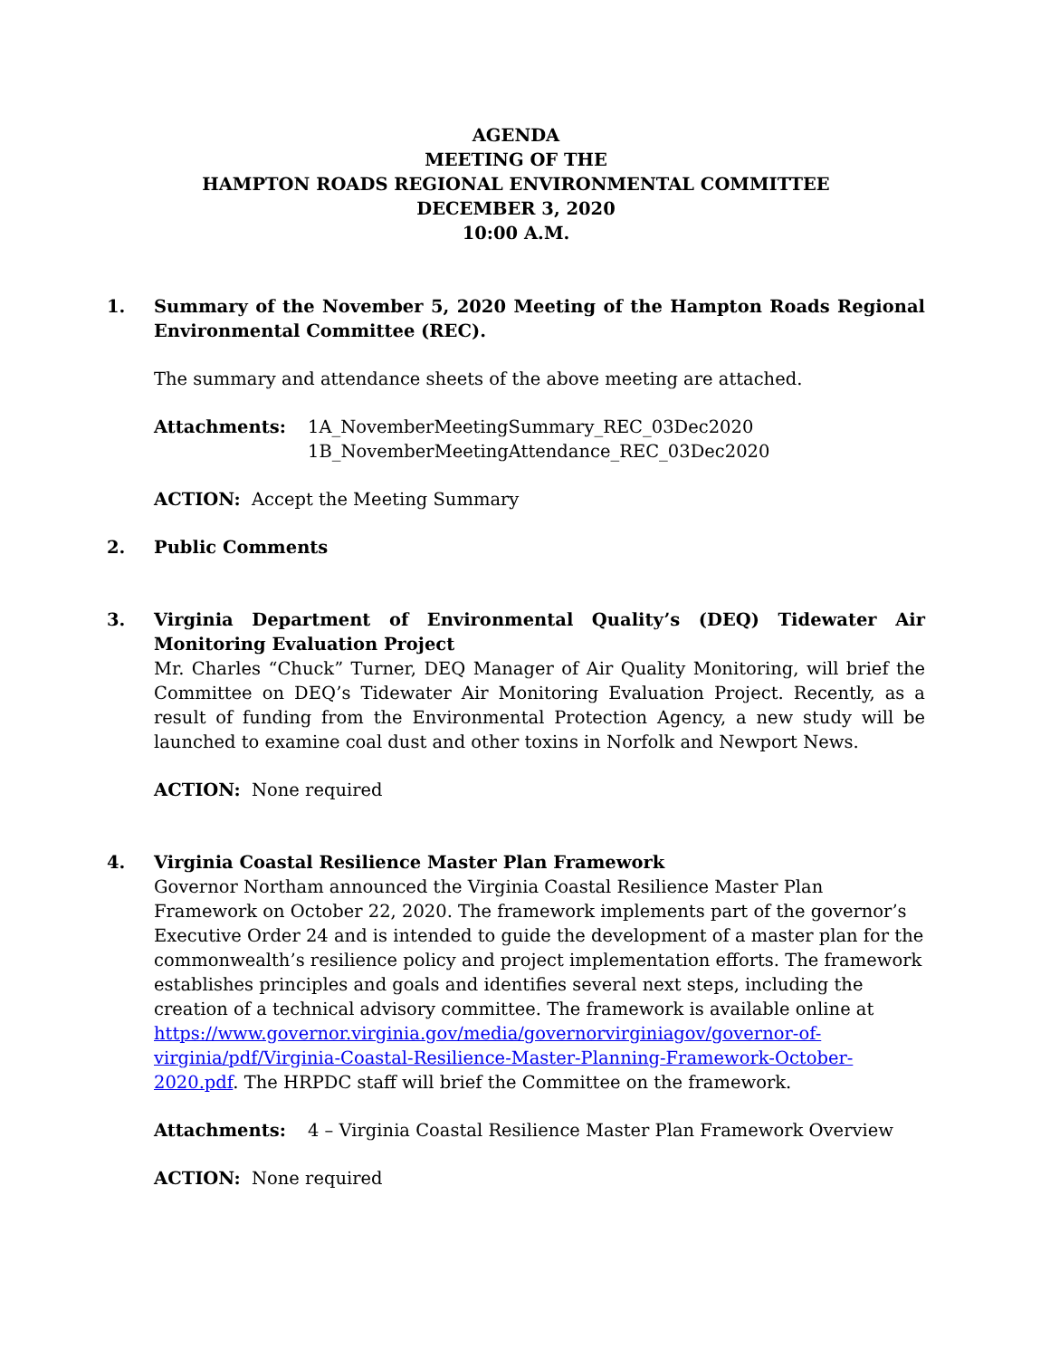AGENDA
MEETING OF THE
HAMPTON ROADS REGIONAL ENVIRONMENTAL COMMITTEE
DECEMBER 3, 2020
10:00 A.M.
1. Summary of the November 5, 2020 Meeting of the Hampton Roads Regional Environmental Committee (REC).
The summary and attendance sheets of the above meeting are attached.
Attachments: 1A_NovemberMeetingSummary_REC_03Dec2020
1B_NovemberMeetingAttendance_REC_03Dec2020
ACTION: Accept the Meeting Summary
2. Public Comments
3. Virginia Department of Environmental Quality’s (DEQ) Tidewater Air Monitoring Evaluation Project
Mr. Charles “Chuck” Turner, DEQ Manager of Air Quality Monitoring, will brief the Committee on DEQ’s Tidewater Air Monitoring Evaluation Project. Recently, as a result of funding from the Environmental Protection Agency, a new study will be launched to examine coal dust and other toxins in Norfolk and Newport News.
ACTION: None required
4. Virginia Coastal Resilience Master Plan Framework
Governor Northam announced the Virginia Coastal Resilience Master Plan Framework on October 22, 2020. The framework implements part of the governor’s Executive Order 24 and is intended to guide the development of a master plan for the commonwealth’s resilience policy and project implementation efforts. The framework establishes principles and goals and identifies several next steps, including the creation of a technical advisory committee. The framework is available online at https://www.governor.virginia.gov/media/governorvirginiagov/governor-of-virginia/pdf/Virginia-Coastal-Resilience-Master-Planning-Framework-October-2020.pdf. The HRPDC staff will brief the Committee on the framework.
Attachments: 4 – Virginia Coastal Resilience Master Plan Framework Overview
ACTION: None required